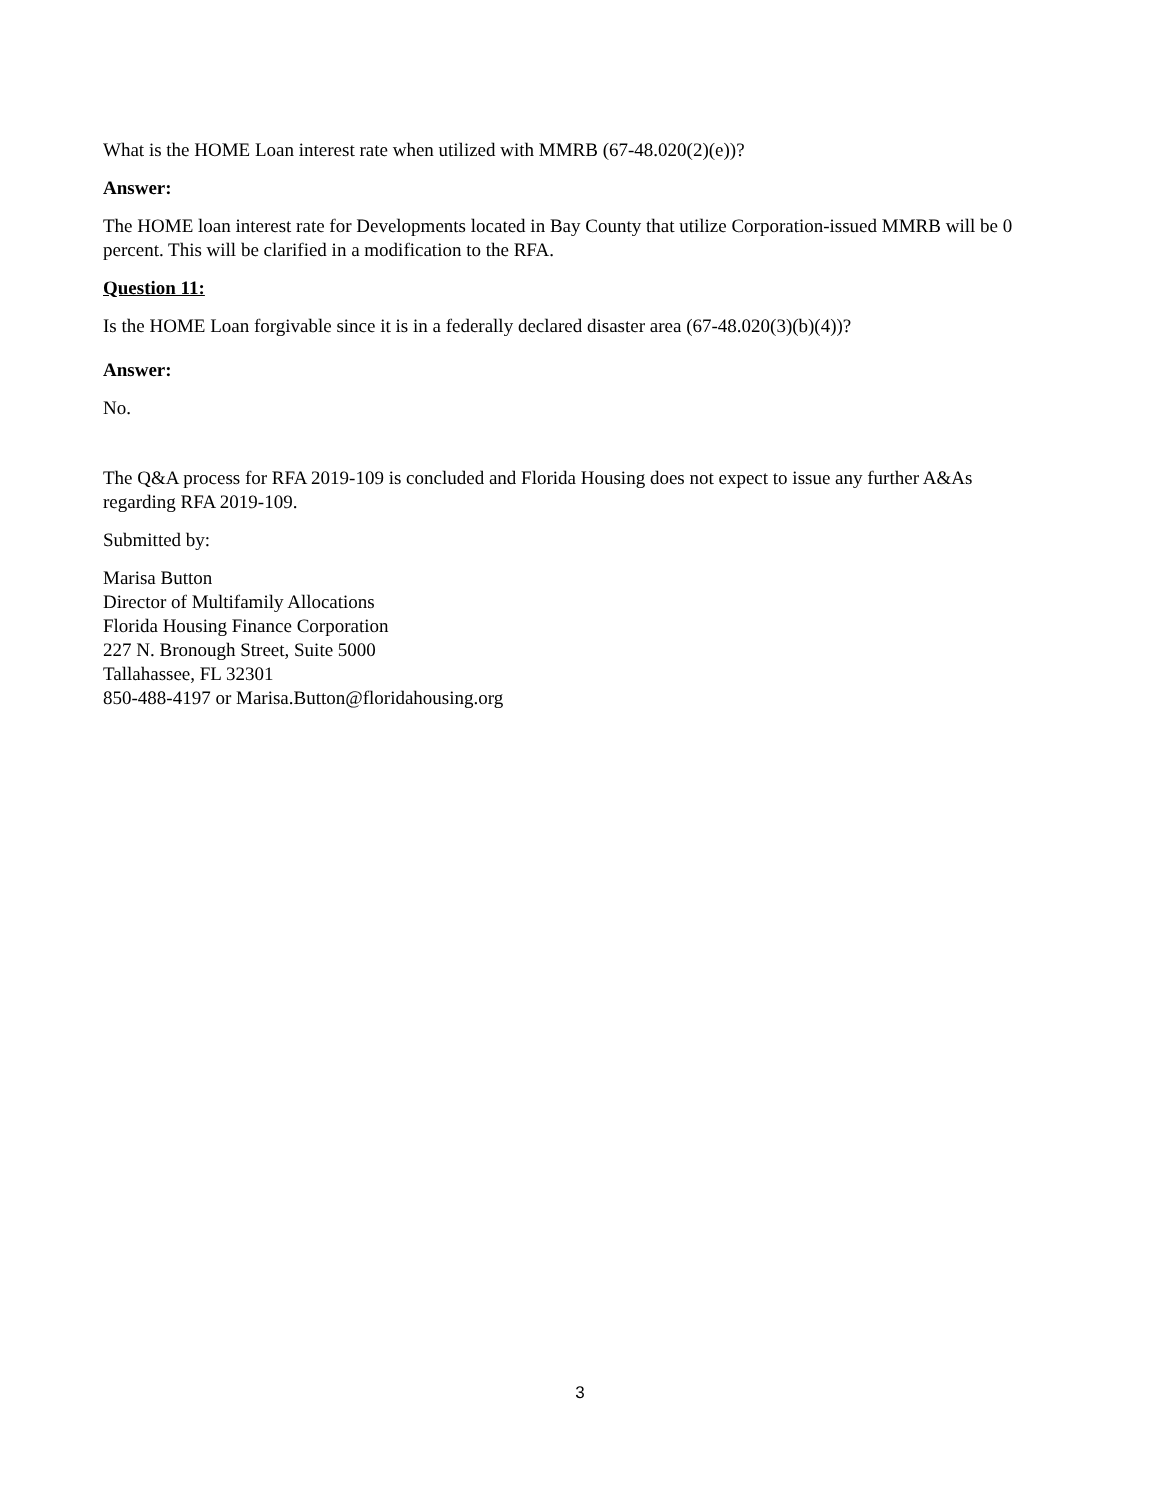What is the HOME Loan interest rate when utilized with MMRB (67-48.020(2)(e))?
Answer:
The HOME loan interest rate for Developments located in Bay County that utilize Corporation-issued MMRB will be 0 percent. This will be clarified in a modification to the RFA.
Question 11:
Is the HOME Loan forgivable since it is in a federally declared disaster area (67-48.020(3)(b)(4))?
Answer:
No.
The Q&A process for RFA 2019-109 is concluded and Florida Housing does not expect to issue any further A&As regarding RFA 2019-109.
Submitted by:
Marisa Button
Director of Multifamily Allocations
Florida Housing Finance Corporation
227 N. Bronough Street, Suite 5000
Tallahassee, FL 32301
850-488-4197 or Marisa.Button@floridahousing.org
3